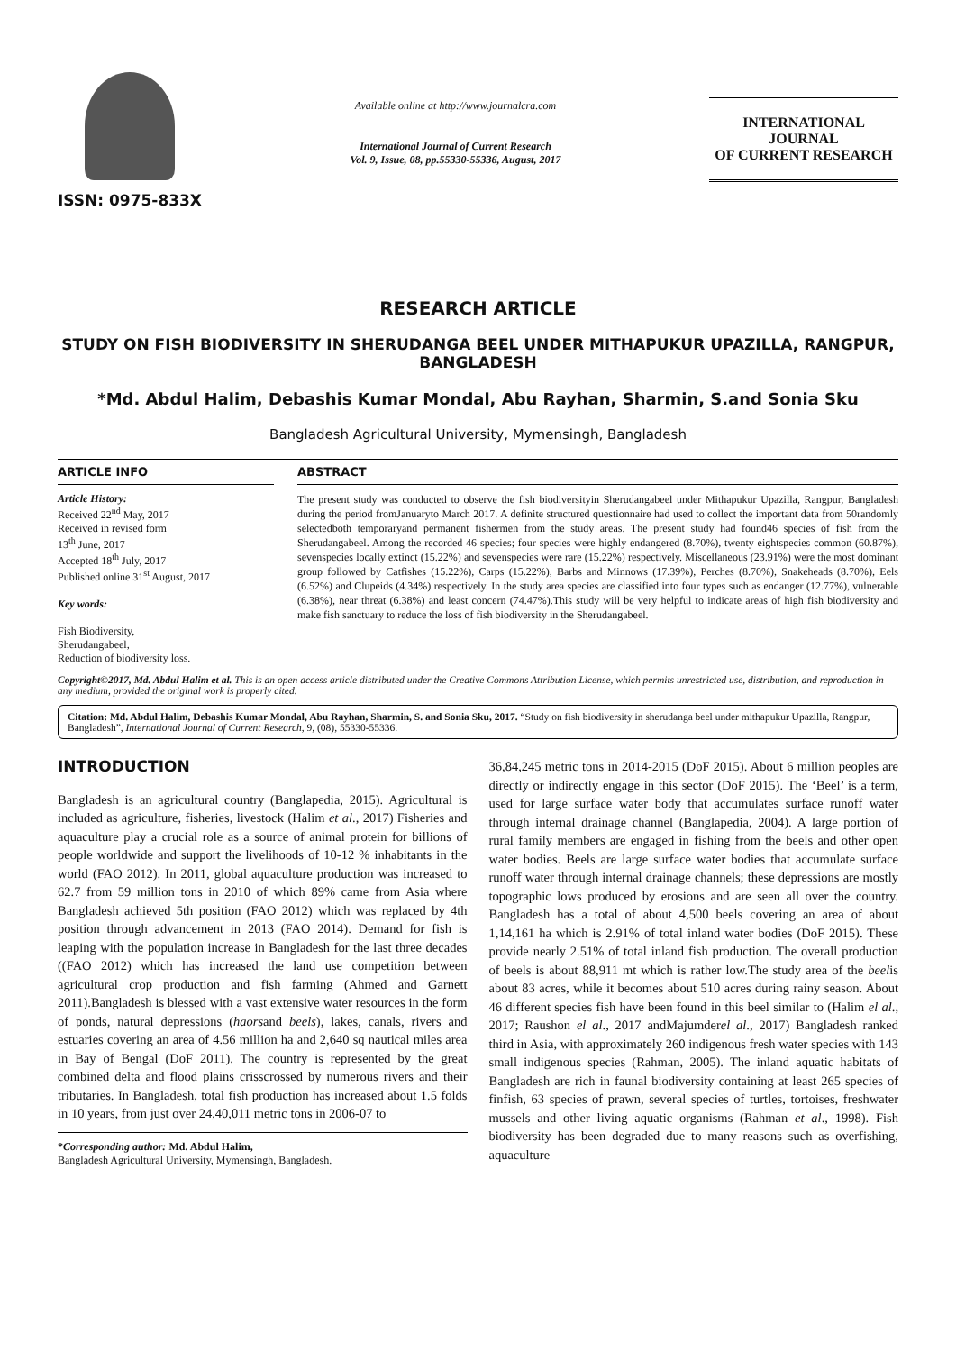ISSN: 0975-833X
Available online at http://www.journalcra.com
International Journal of Current Research
Vol. 9, Issue, 08, pp.55330-55336, August, 2017
INTERNATIONAL JOURNAL
OF CURRENT RESEARCH
RESEARCH ARTICLE
STUDY ON FISH BIODIVERSITY IN SHERUDANGA BEEL UNDER MITHAPUKUR UPAZILLA, RANGPUR, BANGLADESH
*Md. Abdul Halim, Debashis Kumar Mondal, Abu Rayhan, Sharmin, S.and Sonia Sku
Bangladesh Agricultural University, Mymensingh, Bangladesh
ARTICLE INFO
Article History:
Received 22<sup>nd</sup> May, 2017
Received in revised form
13<sup>th</sup> June, 2017
Accepted 18<sup>th</sup> July, 2017
Published online 31<sup>st</sup> August, 2017
Key words:
Fish Biodiversity,
Sherudangabeel,
Reduction of biodiversity loss.
ABSTRACT
The present study was conducted to observe the fish biodiversityin Sherudangabeel under Mithapukur Upazilla, Rangpur, Bangladesh during the period fromJanuaryto March 2017. A definite structured questionnaire had used to collect the important data from 50randomly selectedboth temporaryand permanent fishermen from the study areas. The present study had found46 species of fish from the Sherudangabeel. Among the recorded 46 species; four species were highly endangered (8.70%), twenty eightspecies common (60.87%), sevenspecies locally extinct (15.22%) and sevenspecies were rare (15.22%) respectively. Miscellaneous (23.91%) were the most dominant group followed by Catfishes (15.22%), Carps (15.22%), Barbs and Minnows (17.39%), Perches (8.70%), Snakeheads (8.70%), Eels (6.52%) and Clupeids (4.34%) respectively. In the study area species are classified into four types such as endanger (12.77%), vulnerable (6.38%), near threat (6.38%) and least concern (74.47%).This study will be very helpful to indicate areas of high fish biodiversity and make fish sanctuary to reduce the loss of fish biodiversity in the Sherudangabeel.
Copyright©2017, Md. Abdul Halim et al. This is an open access article distributed under the Creative Commons Attribution License, which permits unrestricted use, distribution, and reproduction in any medium, provided the original work is properly cited.
Citation: Md. Abdul Halim, Debashis Kumar Mondal, Abu Rayhan, Sharmin, S. and Sonia Sku, 2017. “Study on fish biodiversity in sherudanga beel under mithapukur Upazilla, Rangpur, Bangladesh”, International Journal of Current Research, 9, (08), 55330-55336.
INTRODUCTION
Bangladesh is an agricultural country (Banglapedia, 2015). Agricultural is included as agriculture, fisheries, livestock (Halim et al., 2017) Fisheries and aquaculture play a crucial role as a source of animal protein for billions of people worldwide and support the livelihoods of 10-12 % inhabitants in the world (FAO 2012). In 2011, global aquaculture production was increased to 62.7 from 59 million tons in 2010 of which 89% came from Asia where Bangladesh achieved 5th position (FAO 2012) which was replaced by 4th position through advancement in 2013 (FAO 2014). Demand for fish is leaping with the population increase in Bangladesh for the last three decades ((FAO 2012) which has increased the land use competition between agricultural crop production and fish farming (Ahmed and Garnett 2011).Bangladesh is blessed with a vast extensive water resources in the form of ponds, natural depressions (haorsand beels), lakes, canals, rivers and estuaries covering an area of 4.56 million ha and 2,640 sq nautical miles area in Bay of Bengal (DoF 2011). The country is represented by the great combined delta and flood plains crisscrossed by numerous rivers and their tributaries. In Bangladesh, total fish production has increased about 1.5 folds in 10 years, from just over 24,40,011 metric tons in 2006-07 to
*Corresponding author: Md. Abdul Halim,
Bangladesh Agricultural University, Mymensingh, Bangladesh.
36,84,245 metric tons in 2014-2015 (DoF 2015). About 6 million peoples are directly or indirectly engage in this sector (DoF 2015). The ‘Beel’ is a term, used for large surface water body that accumulates surface runoff water through internal drainage channel (Banglapedia, 2004). A large portion of rural family members are engaged in fishing from the beels and other open water bodies. Beels are large surface water bodies that accumulate surface runoff water through internal drainage channels; these depressions are mostly topographic lows produced by erosions and are seen all over the country. Bangladesh has a total of about 4,500 beels covering an area of about 1,14,161 ha which is 2.91% of total inland water bodies (DoF 2015). These provide nearly 2.51% of total inland fish production. The overall production of beels is about 88,911 mt which is rather low.The study area of the beelis about 83 acres, while it becomes about 510 acres during rainy season. About 46 different species fish have been found in this beel similar to (Halim el al., 2017; Raushon el al., 2017 andMajumderel al., 2017) Bangladesh ranked third in Asia, with approximately 260 indigenous fresh water species with 143 small indigenous species (Rahman, 2005). The inland aquatic habitats of Bangladesh are rich in faunal biodiversity containing at least 265 species of finfish, 63 species of prawn, several species of turtles, tortoises, freshwater mussels and other living aquatic organisms (Rahman et al., 1998). Fish biodiversity has been degraded due to many reasons such as overfishing, aquaculture